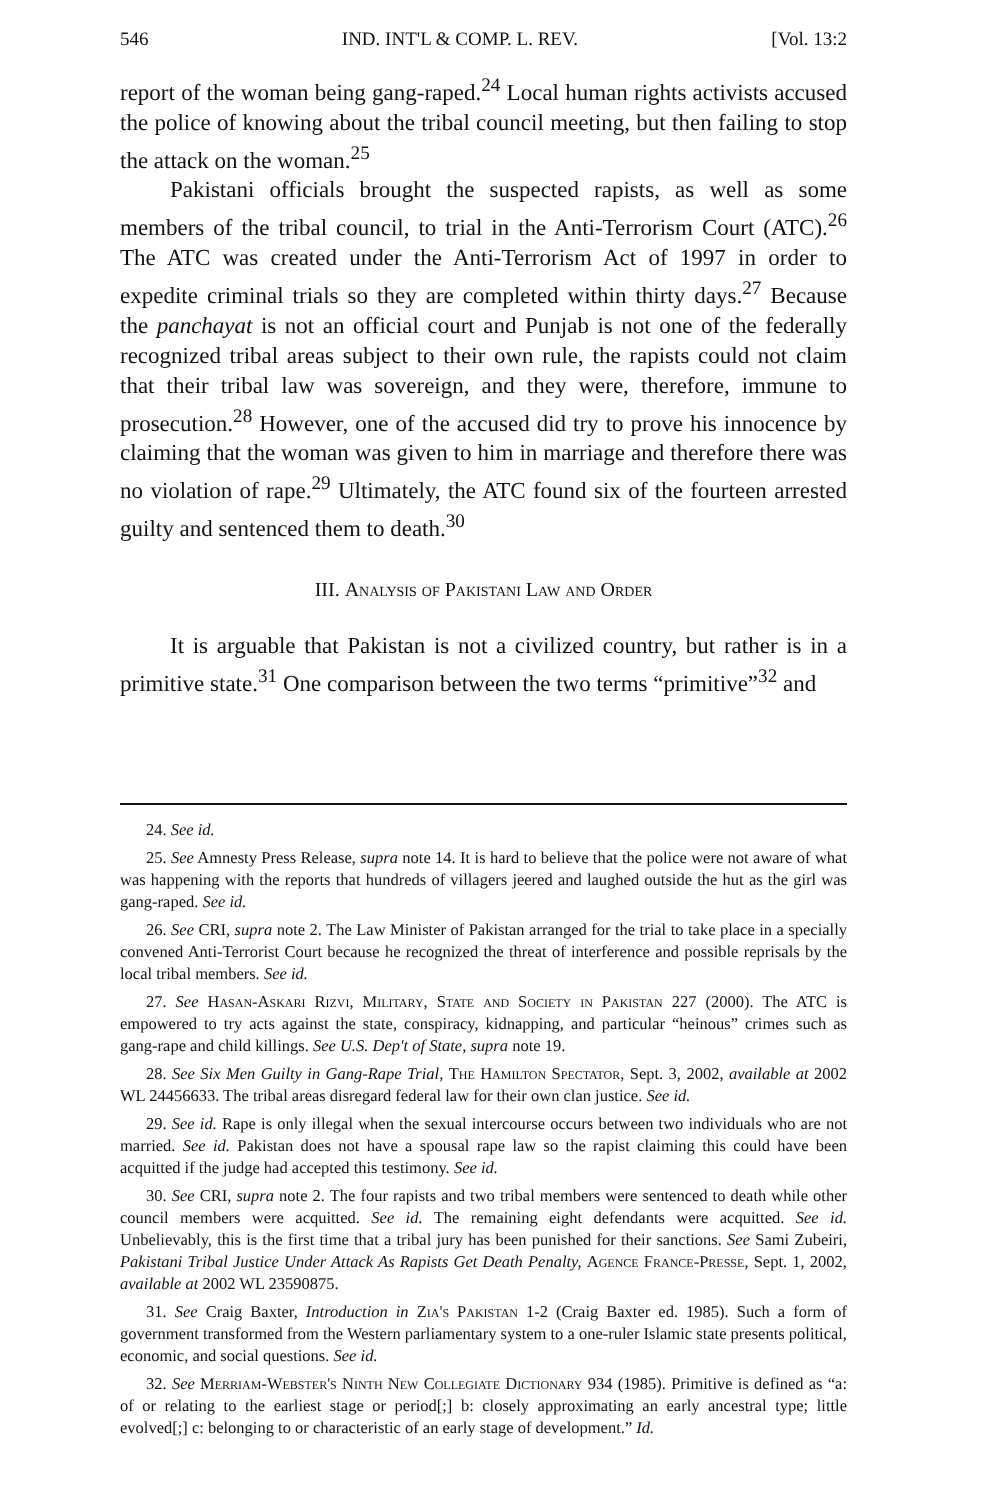546 IND. INT'L & COMP. L. REV. [Vol. 13:2
report of the woman being gang-raped.<sup>24</sup> Local human rights activists accused the police of knowing about the tribal council meeting, but then failing to stop the attack on the woman.<sup>25</sup>
Pakistani officials brought the suspected rapists, as well as some members of the tribal council, to trial in the Anti-Terrorism Court (ATC).<sup>26</sup> The ATC was created under the Anti-Terrorism Act of 1997 in order to expedite criminal trials so they are completed within thirty days.<sup>27</sup> Because the panchayat is not an official court and Punjab is not one of the federally recognized tribal areas subject to their own rule, the rapists could not claim that their tribal law was sovereign, and they were, therefore, immune to prosecution.<sup>28</sup> However, one of the accused did try to prove his innocence by claiming that the woman was given to him in marriage and therefore there was no violation of rape.<sup>29</sup> Ultimately, the ATC found six of the fourteen arrested guilty and sentenced them to death.<sup>30</sup>
III. Analysis of Pakistani Law and Order
It is arguable that Pakistan is not a civilized country, but rather is in a primitive state.<sup>31</sup> One comparison between the two terms “primitive”<sup>32</sup> and
24. See id.
25. See Amnesty Press Release, supra note 14. It is hard to believe that the police were not aware of what was happening with the reports that hundreds of villagers jeered and laughed outside the hut as the girl was gang-raped. See id.
26. See CRI, supra note 2. The Law Minister of Pakistan arranged for the trial to take place in a specially convened Anti-Terrorist Court because he recognized the threat of interference and possible reprisals by the local tribal members. See id.
27. See Hasan-Askari Rizvi, Military, State and Society in Pakistan 227 (2000). The ATC is empowered to try acts against the state, conspiracy, kidnapping, and particular “heinous” crimes such as gang-rape and child killings. See U.S. Dep't of State, supra note 19.
28. See Six Men Guilty in Gang-Rape Trial, The Hamilton Spectator, Sept. 3, 2002, available at 2002 WL 24456633. The tribal areas disregard federal law for their own clan justice. See id.
29. See id. Rape is only illegal when the sexual intercourse occurs between two individuals who are not married. See id. Pakistan does not have a spousal rape law so the rapist claiming this could have been acquitted if the judge had accepted this testimony. See id.
30. See CRI, supra note 2. The four rapists and two tribal members were sentenced to death while other council members were acquitted. See id. The remaining eight defendants were acquitted. See id. Unbelievably, this is the first time that a tribal jury has been punished for their sanctions. See Sami Zubeiri, Pakistani Tribal Justice Under Attack As Rapists Get Death Penalty, Agence France-Presse, Sept. 1, 2002, available at 2002 WL 23590875.
31. See Craig Baxter, Introduction in Zia's Pakistan 1-2 (Craig Baxter ed. 1985). Such a form of government transformed from the Western parliamentary system to a one-ruler Islamic state presents political, economic, and social questions. See id.
32. See Merriam-Webster's Ninth New Collegiate Dictionary 934 (1985). Primitive is defined as “a: of or relating to the earliest stage or period[;] b: closely approximating an early ancestral type; little evolved[;] c: belonging to or characteristic of an early stage of development.” Id.